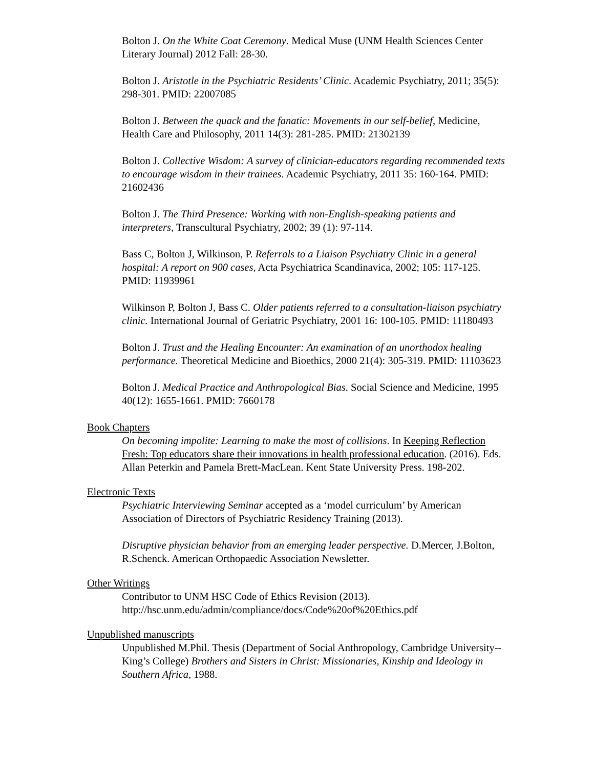Bolton J. On the White Coat Ceremony. Medical Muse (UNM Health Sciences Center Literary Journal) 2012 Fall: 28-30.
Bolton J. Aristotle in the Psychiatric Residents’ Clinic. Academic Psychiatry, 2011; 35(5): 298-301. PMID: 22007085
Bolton J. Between the quack and the fanatic: Movements in our self-belief, Medicine, Health Care and Philosophy, 2011 14(3): 281-285. PMID: 21302139
Bolton J. Collective Wisdom: A survey of clinician-educators regarding recommended texts to encourage wisdom in their trainees. Academic Psychiatry, 2011 35: 160-164. PMID: 21602436
Bolton J. The Third Presence: Working with non-English-speaking patients and interpreters, Transcultural Psychiatry, 2002; 39 (1): 97-114.
Bass C, Bolton J, Wilkinson, P. Referrals to a Liaison Psychiatry Clinic in a general hospital: A report on 900 cases, Acta Psychiatrica Scandinavica, 2002; 105: 117-125. PMID: 11939961
Wilkinson P, Bolton J, Bass C. Older patients referred to a consultation-liaison psychiatry clinic. International Journal of Geriatric Psychiatry, 2001 16: 100-105. PMID: 11180493
Bolton J. Trust and the Healing Encounter: An examination of an unorthodox healing performance. Theoretical Medicine and Bioethics, 2000 21(4): 305-319. PMID: 11103623
Bolton J. Medical Practice and Anthropological Bias. Social Science and Medicine, 1995 40(12): 1655-1661. PMID: 7660178
Book Chapters
On becoming impolite: Learning to make the most of collisions. In Keeping Reflection Fresh: Top educators share their innovations in health professional education. (2016). Eds. Allan Peterkin and Pamela Brett-MacLean. Kent State University Press. 198-202.
Electronic Texts
Psychiatric Interviewing Seminar accepted as a ‘model curriculum’ by American Association of Directors of Psychiatric Residency Training (2013).
Disruptive physician behavior from an emerging leader perspective. D.Mercer, J.Bolton, R.Schenck. American Orthopaedic Association Newsletter.
Other Writings
Contributor to UNM HSC Code of Ethics Revision (2013). http://hsc.unm.edu/admin/compliance/docs/Code%20of%20Ethics.pdf
Unpublished manuscripts
Unpublished M.Phil. Thesis (Department of Social Anthropology, Cambridge University--King’s College) Brothers and Sisters in Christ: Missionaries, Kinship and Ideology in Southern Africa, 1988.